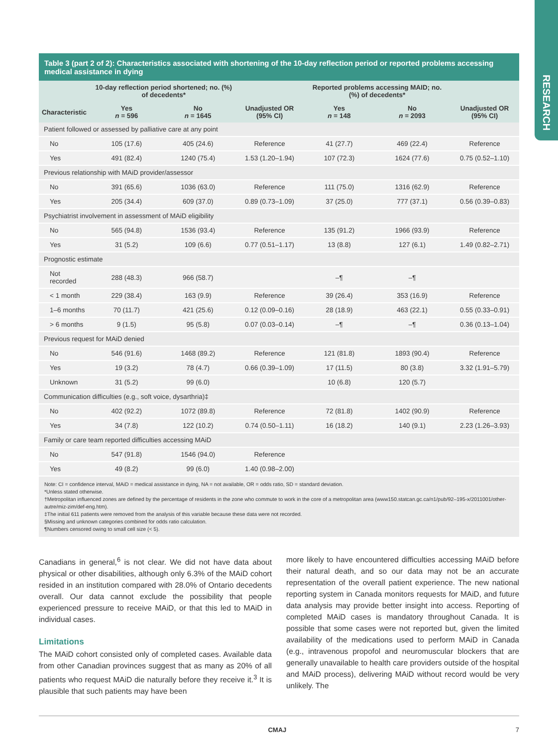RESEARCH
Table 3 (part 2 of 2): Characteristics associated with shortening of the 10-day reflection period or reported problems accessing medical assistance in dying
| | 10-day reflection period shortened; no. (%) of decedents* | | | Reported problems accessing MAID; no. (%) of decedents* | | |
| --- | --- | --- | --- | --- | --- | --- |
| Characteristic | Yes n = 596 | No n = 1645 | Unadjusted OR (95% CI) | Yes n = 148 | No n = 2093 | Unadjusted OR (95% CI) |
| Patient followed or assessed by palliative care at any point | | | | | | |
| No | 105 (17.6) | 405 (24.6) | Reference | 41 (27.7) | 469 (22.4) | Reference |
| Yes | 491 (82.4) | 1240 (75.4) | 1.53 (1.20–1.94) | 107 (72.3) | 1624 (77.6) | 0.75 (0.52–1.10) |
| Previous relationship with MAiD provider/assessor | | | | | | |
| No | 391 (65.6) | 1036 (63.0) | Reference | 111 (75.0) | 1316 (62.9) | Reference |
| Yes | 205 (34.4) | 609 (37.0) | 0.89 (0.73–1.09) | 37 (25.0) | 777 (37.1) | 0.56 (0.39–0.83) |
| Psychiatrist involvement in assessment of MAiD eligibility | | | | | | |
| No | 565 (94.8) | 1536 (93.4) | Reference | 135 (91.2) | 1966 (93.9) | Reference |
| Yes | 31 (5.2) | 109 (6.6) | 0.77 (0.51–1.17) | 13 (8.8) | 127 (6.1) | 1.49 (0.82–2.71) |
| Prognostic estimate | | | | | | |
| Not recorded | 288 (48.3) | 966 (58.7) | | –¶ | –¶ | |
| < 1 month | 229 (38.4) | 163 (9.9) | Reference | 39 (26.4) | 353 (16.9) | Reference |
| 1–6 months | 70 (11.7) | 421 (25.6) | 0.12 (0.09–0.16) | 28 (18.9) | 463 (22.1) | 0.55 (0.33–0.91) |
| > 6 months | 9 (1.5) | 95 (5.8) | 0.07 (0.03–0.14) | –¶ | –¶ | 0.36 (0.13–1.04) |
| Previous request for MAiD denied | | | | | | |
| No | 546 (91.6) | 1468 (89.2) | Reference | 121 (81.8) | 1893 (90.4) | Reference |
| Yes | 19 (3.2) | 78 (4.7) | 0.66 (0.39–1.09) | 17 (11.5) | 80 (3.8) | 3.32 (1.91–5.79) |
| Unknown | 31 (5.2) | 99 (6.0) | | 10 (6.8) | 120 (5.7) | |
| Communication difficulties (e.g., soft voice, dysarthria)‡ | | | | | | |
| No | 402 (92.2) | 1072 (89.8) | Reference | 72 (81.8) | 1402 (90.9) | Reference |
| Yes | 34 (7.8) | 122 (10.2) | 0.74 (0.50–1.11) | 16 (18.2) | 140 (9.1) | 2.23 (1.26–3.93) |
| Family or care team reported difficulties accessing MAiD | | | | | | |
| No | 547 (91.8) | 1546 (94.0) | Reference | | | |
| Yes | 49 (8.2) | 99 (6.0) | 1.40 (0.98–2.00) | | | |
Note: CI = confidence interval, MAiD = medical assistance in dying, NA = not available, OR = odds ratio, SD = standard deviation.
*Unless stated otherwise.
†Metropolitan influenced zones are defined by the percentage of residents in the zone who commute to work in the core of a metropolitan area (www150.statcan.gc.ca/n1/pub/92–195-x/2011001/other-autre/miz-zim/def-eng.htm).
‡The initial 611 patients were removed from the analysis of this variable because these data were not recorded.
§Missing and unknown categories combined for odds ratio calculation.
¶Numbers censored owing to small cell size (< 5).
Canadians in general,<sup>6</sup> is not clear. We did not have data about physical or other disabilities, although only 6.3% of the MAiD cohort resided in an institution compared with 28.0% of Ontario decedents overall. Our data cannot exclude the possibility that people experienced pressure to receive MAiD, or that this led to MAiD in individual cases.
Limitations
The MAiD cohort consisted only of completed cases. Available data from other Canadian provinces suggest that as many as 20% of all patients who request MAiD die naturally before they receive it.<sup>3</sup> It is plausible that such patients may have been
more likely to have encountered difficulties accessing MAiD before their natural death, and so our data may not be an accurate representation of the overall patient experience. The new national reporting system in Canada monitors requests for MAiD, and future data analysis may provide better insight into access. Reporting of completed MAiD cases is mandatory throughout Canada. It is possible that some cases were not reported but, given the limited availability of the medications used to perform MAiD in Canada (e.g., intravenous propofol and neuromuscular blockers that are generally unavailable to health care providers outside of the hospital and MAiD process), delivering MAiD without record would be very unlikely. The
CMAJ 7